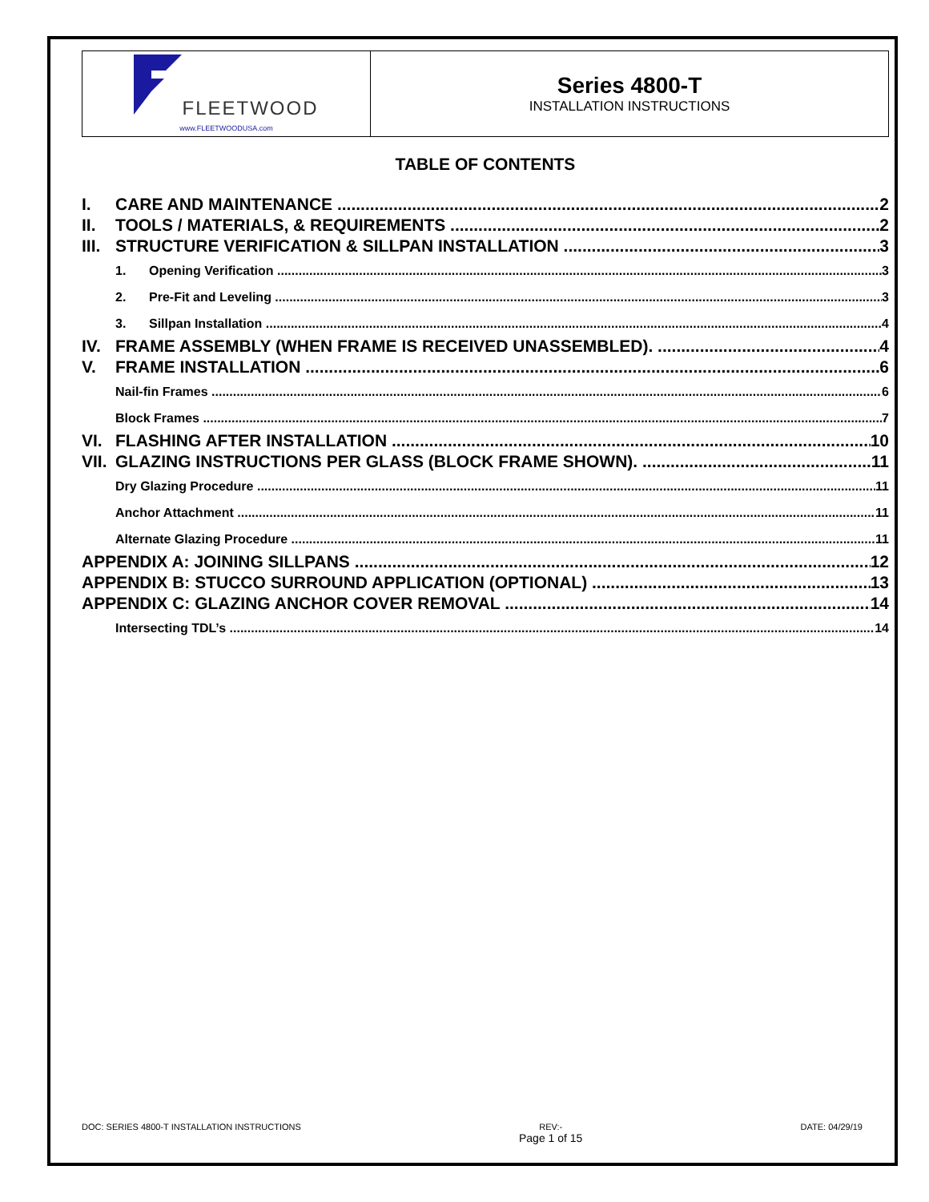| FLEETWOOD www.FLEETWOODUSA.com | Series 4800-T INSTALLATION INSTRUCTIONS |
TABLE OF CONTENTS
I. CARE AND MAINTENANCE 2
II. TOOLS / MATERIALS, & REQUIREMENTS 2
III. STRUCTURE VERIFICATION & SILLPAN INSTALLATION 3
1. Opening Verification 3
2. Pre-Fit and Leveling 3
3. Sillpan Installation 4
IV. FRAME ASSEMBLY (WHEN FRAME IS RECEIVED UNASSEMBLED). 4
V. FRAME INSTALLATION 6
Nail-fin Frames 6
Block Frames 7
VI. FLASHING AFTER INSTALLATION 10
VII. GLAZING INSTRUCTIONS PER GLASS (BLOCK FRAME SHOWN). 11
Dry Glazing Procedure 11
Anchor Attachment 11
Alternate Glazing Procedure 11
APPENDIX A: JOINING SILLPANS 12
APPENDIX B: STUCCO SURROUND APPLICATION (OPTIONAL) 13
APPENDIX C: GLAZING ANCHOR COVER REMOVAL 14
Intersecting TDL’s 14
DOC: SERIES 4800-T INSTALLATION INSTRUCTIONS REV:-
Page 1 of 15 DATE: 04/29/19